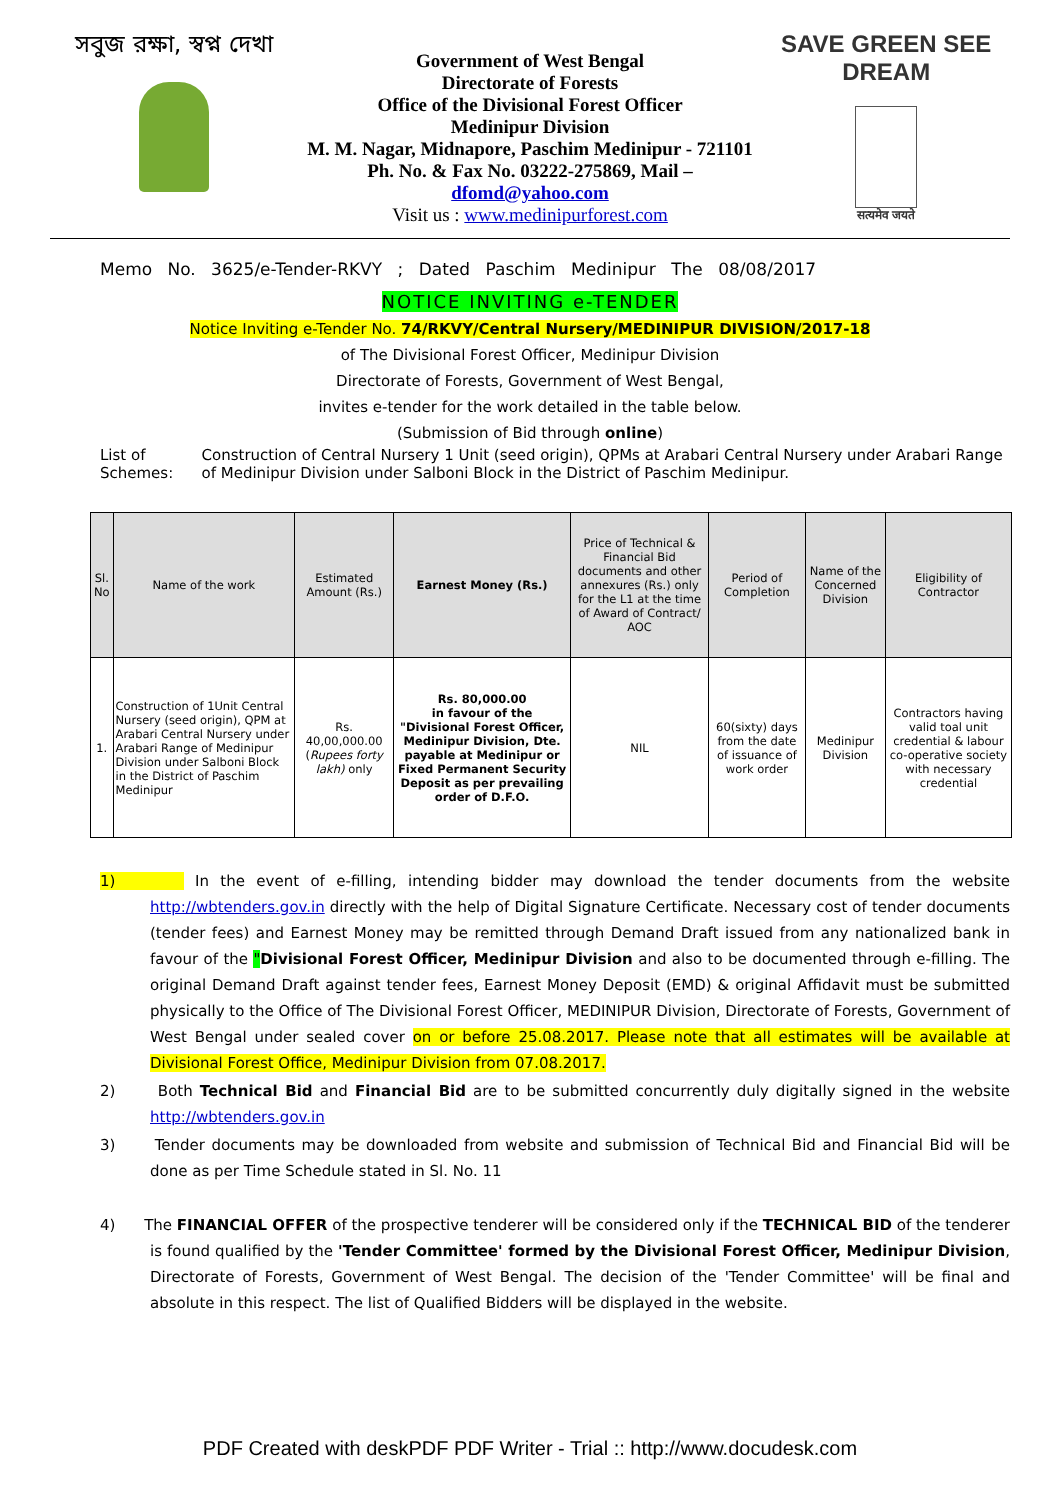সবুজ রক্ষা, স্বপ্ন দেখা
Government of West Bengal
Directorate of Forests
Office of the Divisional Forest Officer
Medinipur Division
M. M. Nagar, Midnapore, Paschim Medinipur - 721101
Ph. No. & Fax No. 03222-275869, Mail – dfomd@yahoo.com
Visit us : www.medinipurforest.com
SAVE GREEN SEE DREAM
सत्यमेव जयते
Memo No. 3625/e-Tender-RKVY ; Dated Paschim Medinipur The 08/08/2017
NOTICE INVITING e-TENDER
Notice Inviting e-Tender No. 74/RKVY/Central Nursery/MEDINIPUR DIVISION/2017-18
of The Divisional Forest Officer, Medinipur Division
Directorate of Forests, Government of West Bengal,
invites e-tender for the work detailed in the table below.
(Submission of Bid through online)
List of Schemes: Construction of Central Nursery 1 Unit (seed origin), QPMs at Arabari Central Nursery under Arabari Range of Medinipur Division under Salboni Block in the District of Paschim Medinipur.
| Sl. No | Name of the work | Estimated Amount (Rs.) | Earnest Money (Rs.) | Price of Technical & Financial Bid documents and other annexures (Rs.) only for the L1 at the time of Award of Contract/ AOC | Period of Completion | Name of the Concerned Division | Eligibility of Contractor |
| --- | --- | --- | --- | --- | --- | --- | --- |
| 1. | Construction of 1Unit Central Nursery (seed origin), QPM at Arabari Central Nursery under Arabari Range of Medinipur Division under Salboni Block in the District of Paschim Medinipur | Rs. 40,00,000.00 ( Rupees forty lakh) only | Rs. 80,000.00 in favour of the "Divisional Forest Officer, Medinipur Division, Dte. payable at Medinipur or Fixed Permanent Security Deposit as per prevailing order of D.F.O. | NIL | 60(sixty) days from the date of issuance of work order | Medinipur Division | Contractors having valid toal unit credential & labour co-operative society with necessary credential |
1) In the event of e-filling, intending bidder may download the tender documents from the website http://wbtenders.gov.in directly with the help of Digital Signature Certificate. Necessary cost of tender documents (tender fees) and Earnest Money may be remitted through Demand Draft issued from any nationalized bank in favour of the "Divisional Forest Officer, Medinipur Division and also to be documented through e-filling. The original Demand Draft against tender fees, Earnest Money Deposit (EMD) & original Affidavit must be submitted physically to the Office of The Divisional Forest Officer, MEDINIPUR Division, Directorate of Forests, Government of West Bengal under sealed cover on or before 25.08.2017. Please note that all estimates will be available at Divisional Forest Office, Medinipur Division from 07.08.2017.
2) Both Technical Bid and Financial Bid are to be submitted concurrently duly digitally signed in the website http://wbtenders.gov.in
3) Tender documents may be downloaded from website and submission of Technical Bid and Financial Bid will be done as per Time Schedule stated in Sl. No. 11
4) The FINANCIAL OFFER of the prospective tenderer will be considered only if the TECHNICAL BID of the tenderer is found qualified by the 'Tender Committee' formed by the Divisional Forest Officer, Medinipur Division, Directorate of Forests, Government of West Bengal. The decision of the 'Tender Committee' will be final and absolute in this respect. The list of Qualified Bidders will be displayed in the website.
PDF Created with deskPDF PDF Writer - Trial :: http://www.docudesk.com